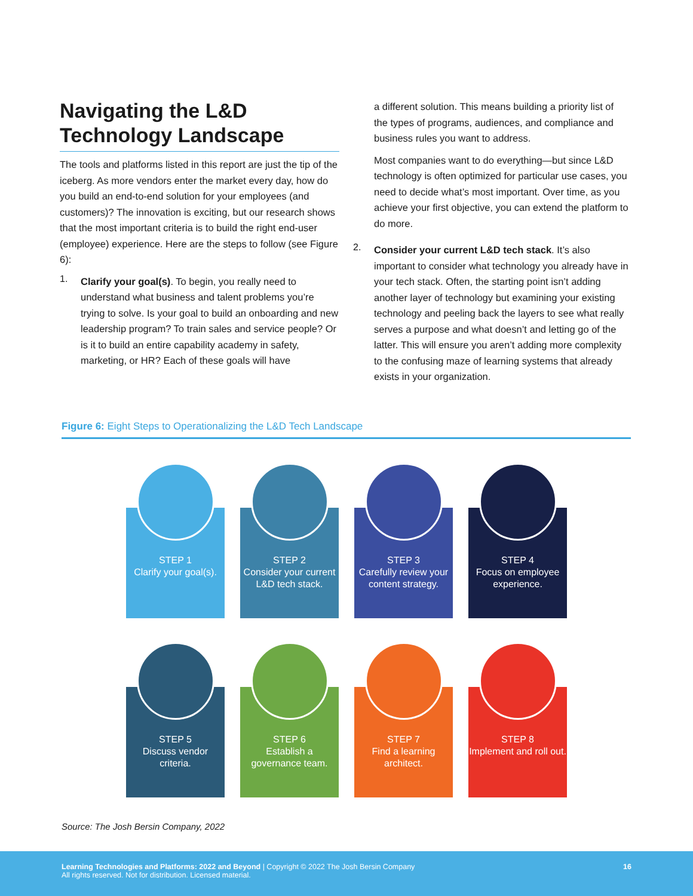Navigating the L&D Technology Landscape
The tools and platforms listed in this report are just the tip of the iceberg. As more vendors enter the market every day, how do you build an end-to-end solution for your employees (and customers)? The innovation is exciting, but our research shows that the most important criteria is to build the right end-user (employee) experience. Here are the steps to follow (see Figure 6):
1.
Clarify your goal(s). To begin, you really need to understand what business and talent problems you’re trying to solve. Is your goal to build an onboarding and new leadership program? To train sales and service people? Or is it to build an entire capability academy in safety, marketing, or HR? Each of these goals will have
a different solution. This means building a priority list of the types of programs, audiences, and compliance and business rules you want to address.
Most companies want to do everything—but since L&D technology is often optimized for particular use cases, you need to decide what’s most important. Over time, as you achieve your first objective, you can extend the platform to do more.
2.
Consider your current L&D tech stack. It’s also important to consider what technology you already have in your tech stack. Often, the starting point isn’t adding another layer of technology but examining your existing technology and peeling back the layers to see what really serves a purpose and what doesn’t and letting go of the latter. This will ensure you aren’t adding more complexity to the confusing maze of learning systems that already exists in your organization.
Figure 6: Eight Steps to Operationalizing the L&D Tech Landscape
STEP 1
Clarify your goal(s).
STEP 2
Consider your current L&D tech stack.
STEP 3
Carefully review your content strategy.
STEP 4
Focus on employee experience.
STEP 5
Discuss vendor criteria.
STEP 6
Establish a governance team.
STEP 7
Find a learning architect.
STEP 8
Implement and roll out.
Source: The Josh Bersin Company, 2022
Learning Technologies and Platforms: 2022 and Beyond | Copyright © 2022 The Josh Bersin Company
All rights reserved. Not for distribution. Licensed material.
16